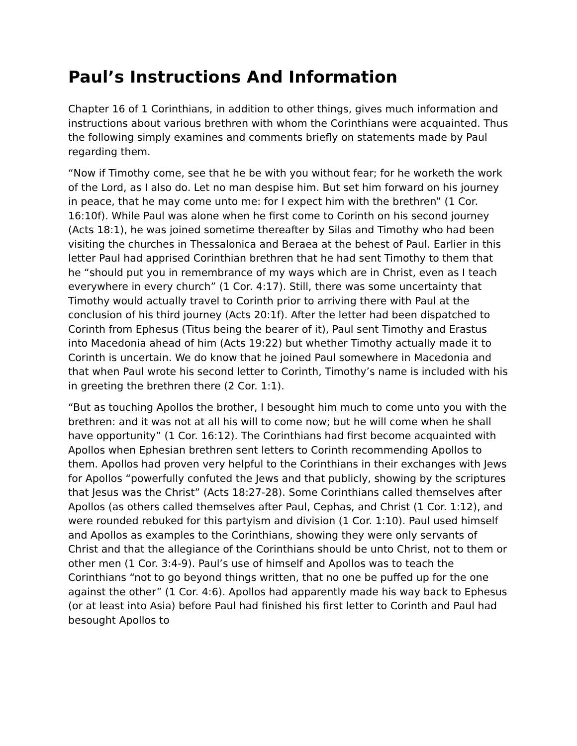Paul’s Instructions And Information
Chapter 16 of 1 Corinthians, in addition to other things, gives much information and instructions about various brethren with whom the Corinthians were acquainted. Thus the following simply examines and comments briefly on statements made by Paul regarding them.
“Now if Timothy come, see that he be with you without fear; for he worketh the work of the Lord, as I also do. Let no man despise him. But set him forward on his journey in peace, that he may come unto me: for I expect him with the brethren” (1 Cor. 16:10f). While Paul was alone when he first come to Corinth on his second journey (Acts 18:1), he was joined sometime thereafter by Silas and Timothy who had been visiting the churches in Thessalonica and Beraea at the behest of Paul. Earlier in this letter Paul had apprised Corinthian brethren that he had sent Timothy to them that he “should put you in remembrance of my ways which are in Christ, even as I teach everywhere in every church” (1 Cor. 4:17). Still, there was some uncertainty that Timothy would actually travel to Corinth prior to arriving there with Paul at the conclusion of his third journey (Acts 20:1f). After the letter had been dispatched to Corinth from Ephesus (Titus being the bearer of it), Paul sent Timothy and Erastus into Macedonia ahead of him (Acts 19:22) but whether Timothy actually made it to Corinth is uncertain. We do know that he joined Paul somewhere in Macedonia and that when Paul wrote his second letter to Corinth, Timothy’s name is included with his in greeting the brethren there (2 Cor. 1:1).
“But as touching Apollos the brother, I besought him much to come unto you with the brethren: and it was not at all his will to come now; but he will come when he shall have opportunity” (1 Cor. 16:12). The Corinthians had first become acquainted with Apollos when Ephesian brethren sent letters to Corinth recommending Apollos to them. Apollos had proven very helpful to the Corinthians in their exchanges with Jews for Apollos “powerfully confuted the Jews and that publicly, showing by the scriptures that Jesus was the Christ” (Acts 18:27-28). Some Corinthians called themselves after Apollos (as others called themselves after Paul, Cephas, and Christ (1 Cor. 1:12), and were rounded rebuked for this partyism and division (1 Cor. 1:10). Paul used himself and Apollos as examples to the Corinthians, showing they were only servants of Christ and that the allegiance of the Corinthians should be unto Christ, not to them or other men (1 Cor. 3:4-9). Paul’s use of himself and Apollos was to teach the Corinthians “not to go beyond things written, that no one be puffed up for the one against the other” (1 Cor. 4:6). Apollos had apparently made his way back to Ephesus (or at least into Asia) before Paul had finished his first letter to Corinth and Paul had besought Apollos to